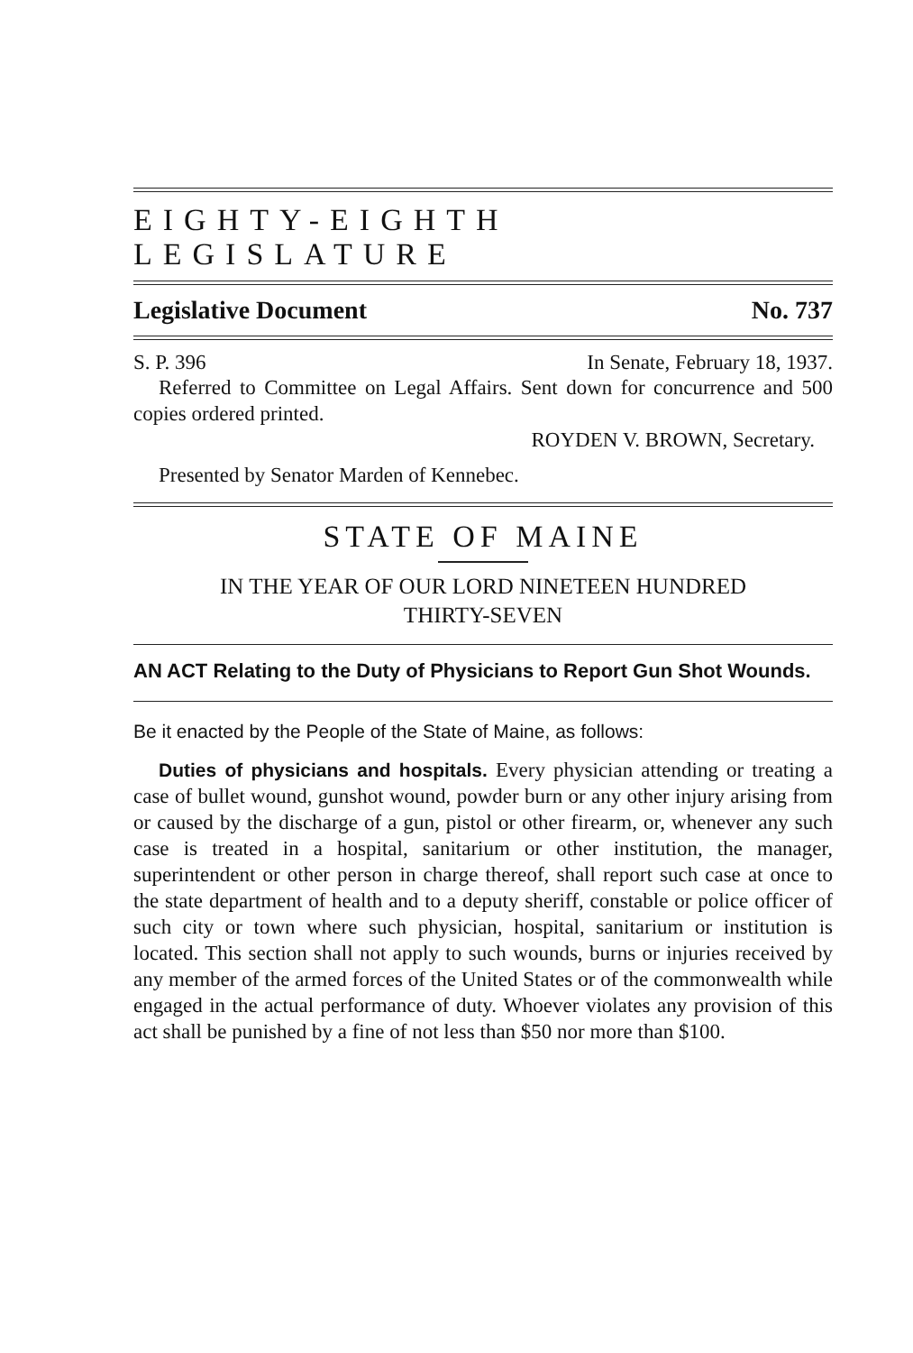EIGHTY-EIGHTH LEGISLATURE
Legislative Document No. 737
S. P. 396 In Senate, February 18, 1937.
Referred to Committee on Legal Affairs. Sent down for concurrence and 500 copies ordered printed.
ROYDEN V. BROWN, Secretary.
Presented by Senator Marden of Kennebec.
STATE OF MAINE
IN THE YEAR OF OUR LORD NINETEEN HUNDRED
THIRTY-SEVEN
AN ACT Relating to the Duty of Physicians to Report Gun Shot Wounds.
Be it enacted by the People of the State of Maine, as follows:
Duties of physicians and hospitals. Every physician attending or treating a case of bullet wound, gunshot wound, powder burn or any other injury arising from or caused by the discharge of a gun, pistol or other firearm, or, whenever any such case is treated in a hospital, sanitarium or other institution, the manager, superintendent or other person in charge thereof, shall report such case at once to the state department of health and to a deputy sheriff, constable or police officer of such city or town where such physician, hospital, sanitarium or institution is located. This section shall not apply to such wounds, burns or injuries received by any member of the armed forces of the United States or of the commonwealth while engaged in the actual performance of duty. Whoever violates any provision of this act shall be punished by a fine of not less than $50 nor more than $100.